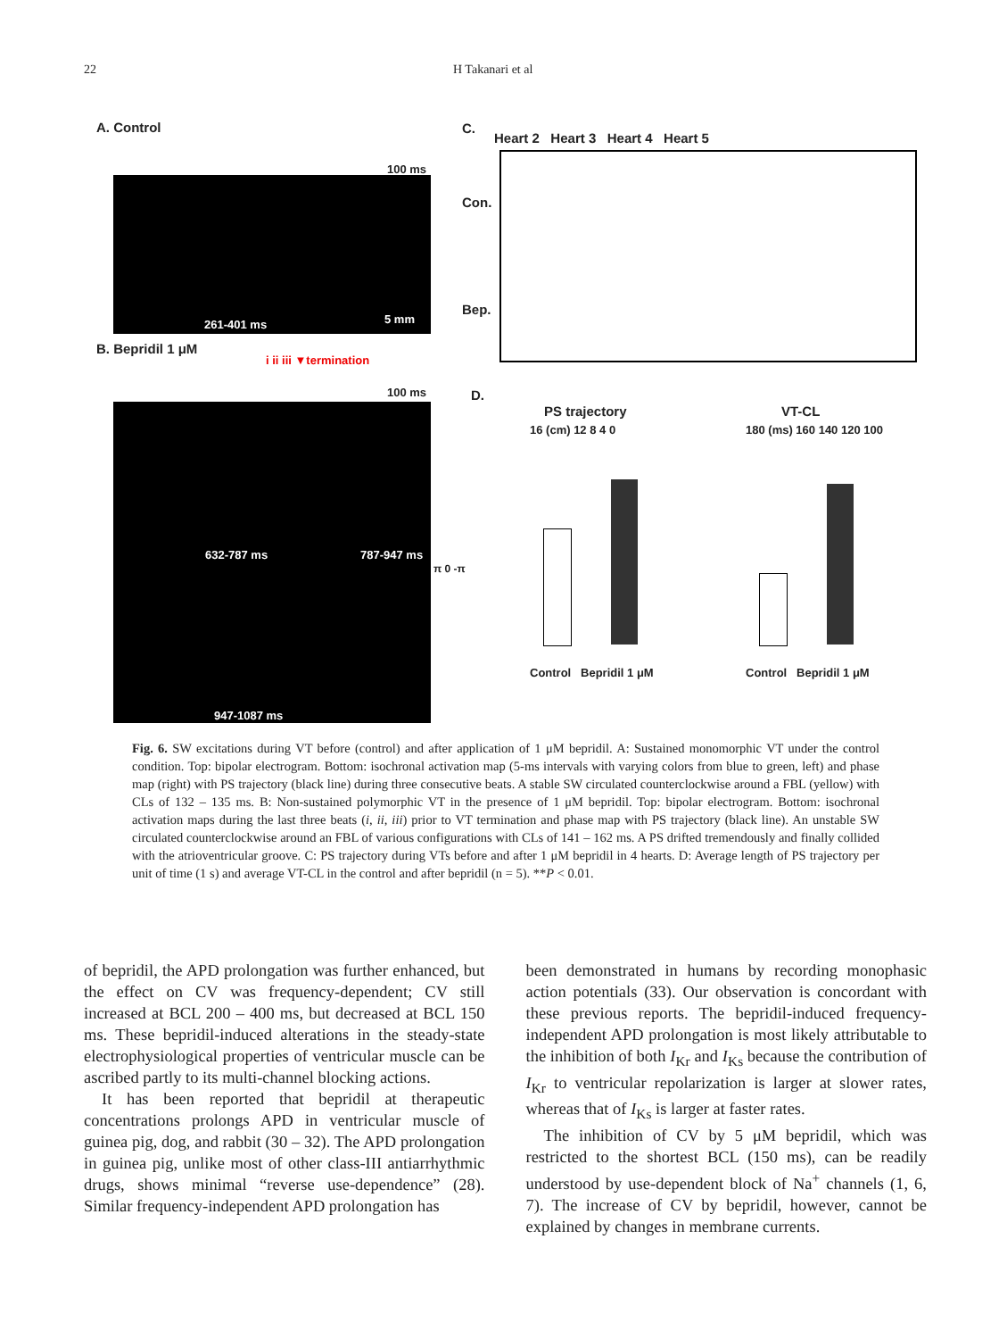22 H Takanari et al
A. Control
100 ms
261-401 ms 5 mm
B. Bepridil 1 μM
i ii iii ▼termination
100 ms
632-787 ms 787-947 ms
947-1087 ms
π 0 -π
C.
Heart 2 Heart 3 Heart 4 Heart 5
Con.
Bep.
D.
PS trajectory VT-CL
16 (cm) 12 8 4 0 180 (ms) 160 140 120 100
Control Bepridil 1 μM Control Bepridil 1 μM
Fig. 6. SW excitations during VT before (control) and after application of 1 μM bepridil. A: Sustained monomorphic VT under the control condition. Top: bipolar electrogram. Bottom: isochronal activation map (5-ms intervals with varying colors from blue to green, left) and phase map (right) with PS trajectory (black line) during three consecutive beats. A stable SW circulated counterclockwise around a FBL (yellow) with CLs of 132 – 135 ms. B: Non-sustained polymorphic VT in the presence of 1 μM bepridil. Top: bipolar electrogram. Bottom: isochronal activation maps during the last three beats (i, ii, iii) prior to VT termination and phase map with PS trajectory (black line). An unstable SW circulated counterclockwise around an FBL of various configurations with CLs of 141 – 162 ms. A PS drifted tremendously and finally collided with the atrioventricular groove. C: PS trajectory during VTs before and after 1 μM bepridil in 4 hearts. D: Average length of PS trajectory per unit of time (1 s) and average VT-CL in the control and after bepridil (n = 5). **P < 0.01.
of bepridil, the APD prolongation was further enhanced, but the effect on CV was frequency-dependent; CV still increased at BCL 200 – 400 ms, but decreased at BCL 150 ms. These bepridil-induced alterations in the steady-state electrophysiological properties of ventricular muscle can be ascribed partly to its multi-channel blocking actions.
It has been reported that bepridil at therapeutic concentrations prolongs APD in ventricular muscle of guinea pig, dog, and rabbit (30 – 32). The APD prolongation in guinea pig, unlike most of other class-III antiarrhythmic drugs, shows minimal “reverse use-dependence” (28). Similar frequency-independent APD prolongation has
been demonstrated in humans by recording monophasic action potentials (33). Our observation is concordant with these previous reports. The bepridil-induced frequency-independent APD prolongation is most likely attributable to the inhibition of both I<sub>Kr</sub> and I<sub>Ks</sub> because the contribution of I<sub>Kr</sub> to ventricular repolarization is larger at slower rates, whereas that of I<sub>Ks</sub> is larger at faster rates.
The inhibition of CV by 5 μM bepridil, which was restricted to the shortest BCL (150 ms), can be readily understood by use-dependent block of Na<sup>+</sup> channels (1, 6, 7). The increase of CV by bepridil, however, cannot be explained by changes in membrane currents.